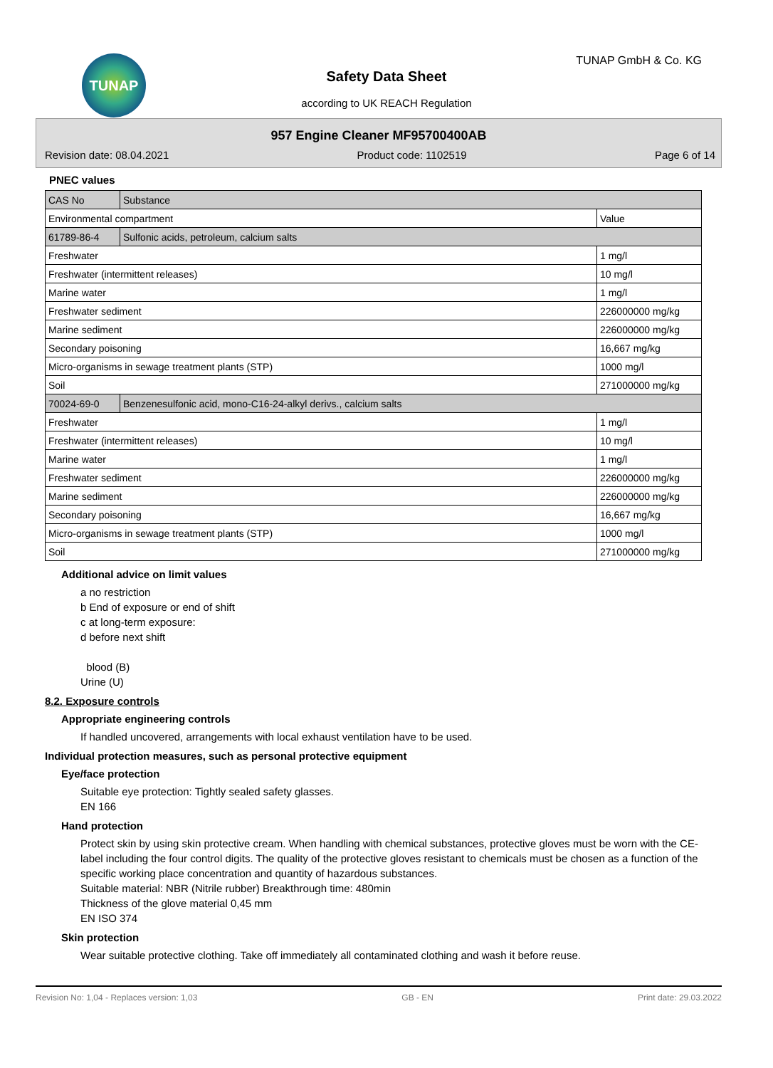TUNAP TUNAP GmbH & Co. KG
Safety Data Sheet
according to UK REACH Regulation
957 Engine Cleaner MF95700400AB
Revision date: 08.04.2021 Product code: 1102519 Page 6 of 14
PNEC values
| CAS No | Substance | |
| Environmental compartment | | Value |
| 61789-86-4 | Sulfonic acids, petroleum, calcium salts | |
| Freshwater | | 1 mg/l |
| Freshwater (intermittent releases) | | 10 mg/l |
| Marine water | | 1 mg/l |
| Freshwater sediment | | 226000000 mg/kg |
| Marine sediment | | 226000000 mg/kg |
| Secondary poisoning | | 16,667 mg/kg |
| Micro-organisms in sewage treatment plants (STP) | | 1000 mg/l |
| Soil | | 271000000 mg/kg |
| 70024-69-0 | Benzenesulfonic acid, mono-C16-24-alkyl derivs., calcium salts | |
| Freshwater | | 1 mg/l |
| Freshwater (intermittent releases) | | 10 mg/l |
| Marine water | | 1 mg/l |
| Freshwater sediment | | 226000000 mg/kg |
| Marine sediment | | 226000000 mg/kg |
| Secondary poisoning | | 16,667 mg/kg |
| Micro-organisms in sewage treatment plants (STP) | | 1000 mg/l |
| Soil | | 271000000 mg/kg |
Additional advice on limit values
a no restriction
b End of exposure or end of shift
c at long-term exposure:
d before next shift
blood (B)
Urine (U)
8.2. Exposure controls
Appropriate engineering controls
If handled uncovered, arrangements with local exhaust ventilation have to be used.
Individual protection measures, such as personal protective equipment
Eye/face protection
Suitable eye protection: Tightly sealed safety glasses.
EN 166
Hand protection
Protect skin by using skin protective cream. When handling with chemical substances, protective gloves must be worn with the CE-label including the four control digits. The quality of the protective gloves resistant to chemicals must be chosen as a function of the specific working place concentration and quantity of hazardous substances.
Suitable material: NBR (Nitrile rubber) Breakthrough time: 480min
Thickness of the glove material 0,45 mm
EN ISO 374
Skin protection
Wear suitable protective clothing. Take off immediately all contaminated clothing and wash it before reuse.
Revision No: 1,04 - Replaces version: 1,03 GB - EN Print date: 29.03.2022